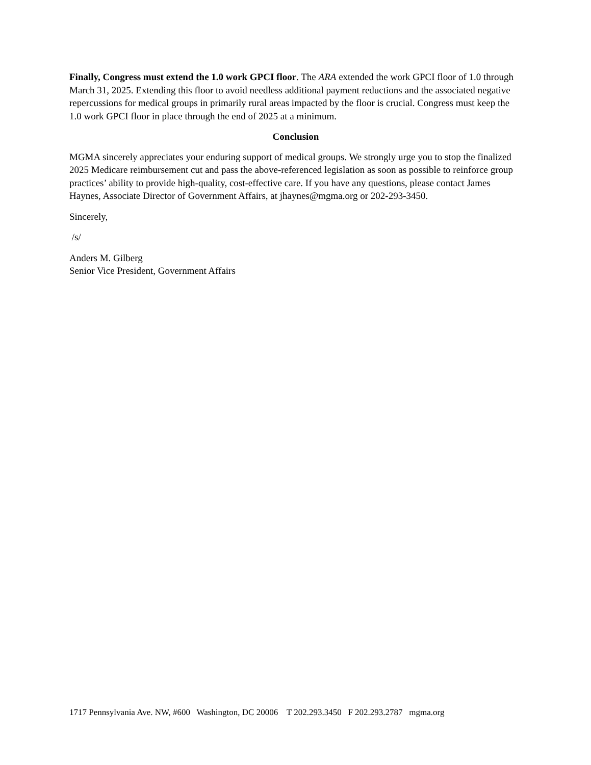Finally, Congress must extend the 1.0 work GPCI floor. The ARA extended the work GPCI floor of 1.0 through March 31, 2025. Extending this floor to avoid needless additional payment reductions and the associated negative repercussions for medical groups in primarily rural areas impacted by the floor is crucial. Congress must keep the 1.0 work GPCI floor in place through the end of 2025 at a minimum.
Conclusion
MGMA sincerely appreciates your enduring support of medical groups. We strongly urge you to stop the finalized 2025 Medicare reimbursement cut and pass the above-referenced legislation as soon as possible to reinforce group practices’ ability to provide high-quality, cost-effective care. If you have any questions, please contact James Haynes, Associate Director of Government Affairs, at jhaynes@mgma.org or 202-293-3450.
Sincerely,
/s/
Anders M. Gilberg
Senior Vice President, Government Affairs
1717 Pennsylvania Ave. NW, #600 Washington, DC 20006 T 202.293.3450 F 202.293.2787 mgma.org